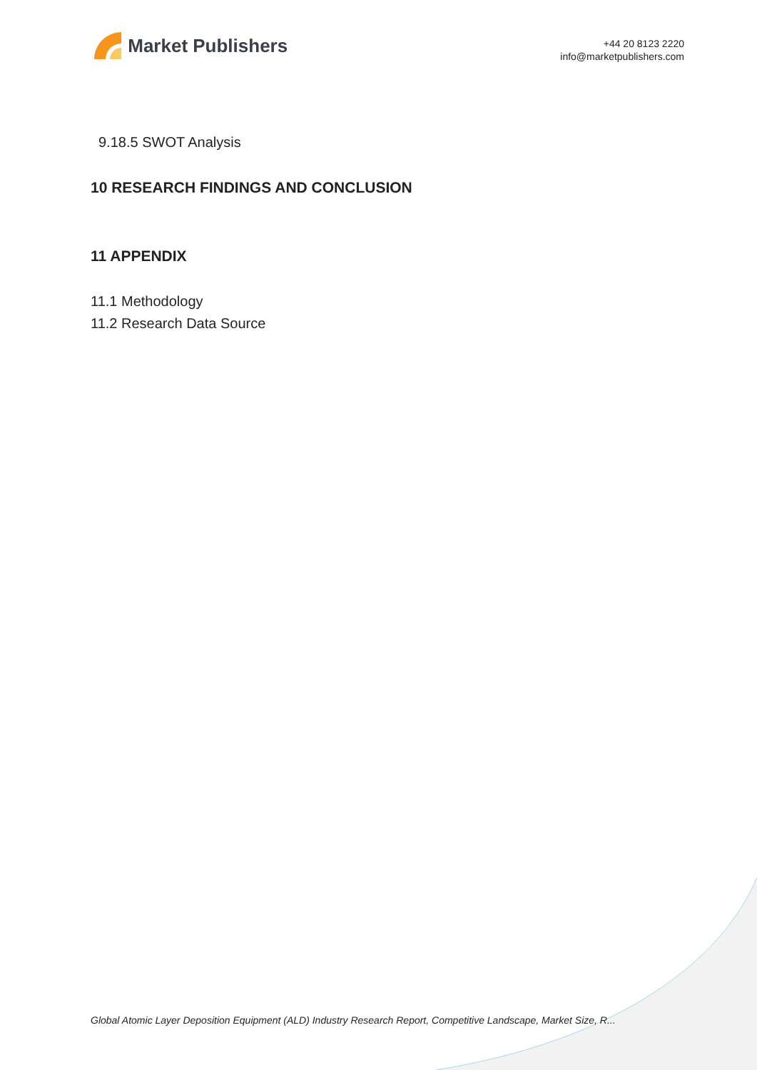Market Publishers
+44 20 8123 2220
info@marketpublishers.com
9.18.5 SWOT Analysis
10 RESEARCH FINDINGS AND CONCLUSION
11 APPENDIX
11.1 Methodology
11.2 Research Data Source
Global Atomic Layer Deposition Equipment (ALD) Industry Research Report, Competitive Landscape, Market Size, R...